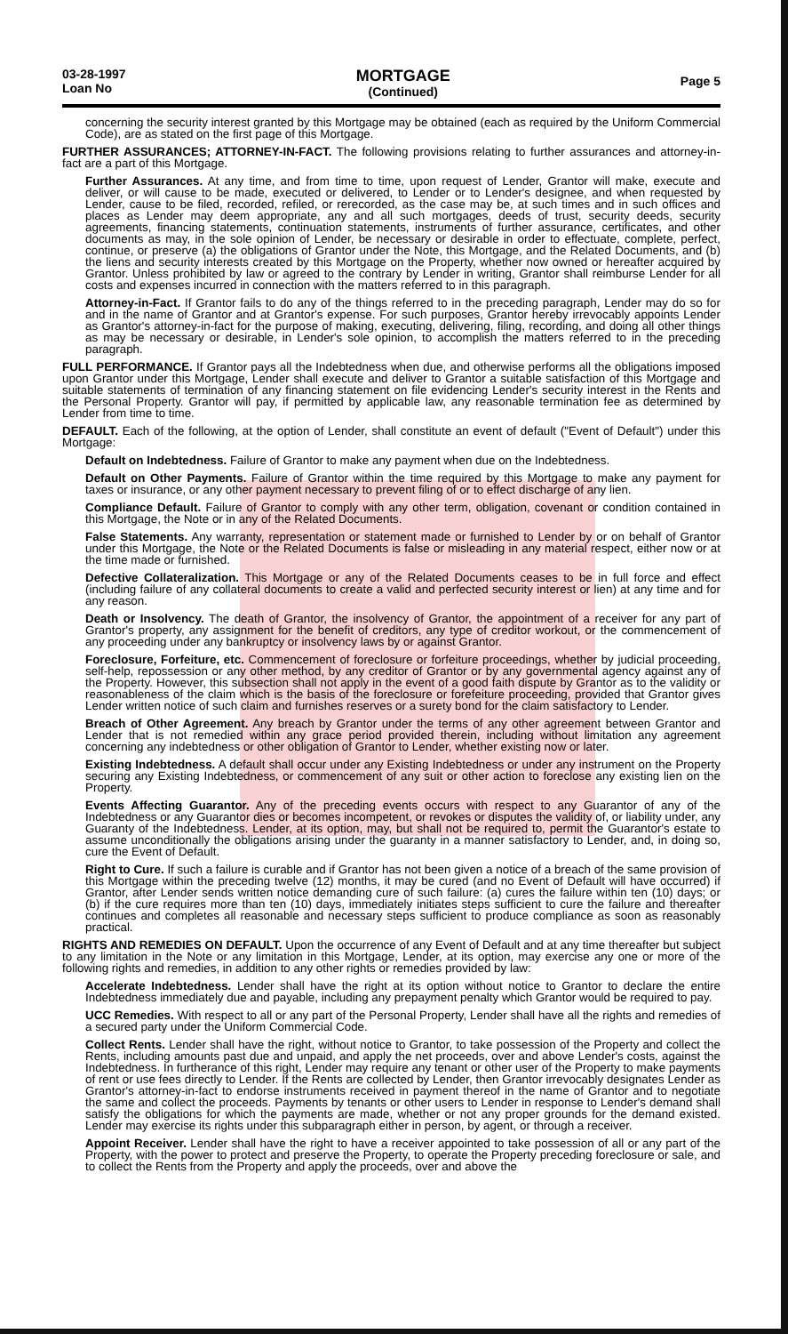03-28-1997
Loan No
MORTGAGE
(Continued)
Page 5
concerning the security interest granted by this Mortgage may be obtained (each as required by the Uniform Commercial Code), are as stated on the first page of this Mortgage.
FURTHER ASSURANCES; ATTORNEY-IN-FACT. The following provisions relating to further assurances and attorney-in-fact are a part of this Mortgage.
Further Assurances. At any time, and from time to time, upon request of Lender, Grantor will make, execute and deliver, or will cause to be made, executed or delivered, to Lender or to Lender's designee, and when requested by Lender, cause to be filed, recorded, refiled, or rerecorded, as the case may be, at such times and in such offices and places as Lender may deem appropriate, any and all such mortgages, deeds of trust, security deeds, security agreements, financing statements, continuation statements, instruments of further assurance, certificates, and other documents as may, in the sole opinion of Lender, be necessary or desirable in order to effectuate, complete, perfect, continue, or preserve (a) the obligations of Grantor under the Note, this Mortgage, and the Related Documents, and (b) the liens and security interests created by this Mortgage on the Property, whether now owned or hereafter acquired by Grantor. Unless prohibited by law or agreed to the contrary by Lender in writing, Grantor shall reimburse Lender for all costs and expenses incurred in connection with the matters referred to in this paragraph.
Attorney-in-Fact. If Grantor fails to do any of the things referred to in the preceding paragraph, Lender may do so for and in the name of Grantor and at Grantor's expense. For such purposes, Grantor hereby irrevocably appoints Lender as Grantor's attorney-in-fact for the purpose of making, executing, delivering, filing, recording, and doing all other things as may be necessary or desirable, in Lender's sole opinion, to accomplish the matters referred to in the preceding paragraph.
FULL PERFORMANCE. If Grantor pays all the Indebtedness when due, and otherwise performs all the obligations imposed upon Grantor under this Mortgage, Lender shall execute and deliver to Grantor a suitable satisfaction of this Mortgage and suitable statements of termination of any financing statement on file evidencing Lender's security interest in the Rents and the Personal Property. Grantor will pay, if permitted by applicable law, any reasonable termination fee as determined by Lender from time to time.
DEFAULT. Each of the following, at the option of Lender, shall constitute an event of default ("Event of Default") under this Mortgage:
Default on Indebtedness. Failure of Grantor to make any payment when due on the Indebtedness.
Default on Other Payments. Failure of Grantor within the time required by this Mortgage to make any payment for taxes or insurance, or any other payment necessary to prevent filing of or to effect discharge of any lien.
Compliance Default. Failure of Grantor to comply with any other term, obligation, covenant or condition contained in this Mortgage, the Note or in any of the Related Documents.
False Statements. Any warranty, representation or statement made or furnished to Lender by or on behalf of Grantor under this Mortgage, the Note or the Related Documents is false or misleading in any material respect, either now or at the time made or furnished.
Defective Collateralization. This Mortgage or any of the Related Documents ceases to be in full force and effect (including failure of any collateral documents to create a valid and perfected security interest or lien) at any time and for any reason.
Death or Insolvency. The death of Grantor, the insolvency of Grantor, the appointment of a receiver for any part of Grantor's property, any assignment for the benefit of creditors, any type of creditor workout, or the commencement of any proceeding under any bankruptcy or insolvency laws by or against Grantor.
Foreclosure, Forfeiture, etc. Commencement of foreclosure or forfeiture proceedings, whether by judicial proceeding, self-help, repossession or any other method, by any creditor of Grantor or by any governmental agency against any of the Property. However, this subsection shall not apply in the event of a good faith dispute by Grantor as to the validity or reasonableness of the claim which is the basis of the foreclosure or forefeiture proceeding, provided that Grantor gives Lender written notice of such claim and furnishes reserves or a surety bond for the claim satisfactory to Lender.
Breach of Other Agreement. Any breach by Grantor under the terms of any other agreement between Grantor and Lender that is not remedied within any grace period provided therein, including without limitation any agreement concerning any indebtedness or other obligation of Grantor to Lender, whether existing now or later.
Existing Indebtedness. A default shall occur under any Existing Indebtedness or under any instrument on the Property securing any Existing Indebtedness, or commencement of any suit or other action to foreclose any existing lien on the Property.
Events Affecting Guarantor. Any of the preceding events occurs with respect to any Guarantor of any of the Indebtedness or any Guarantor dies or becomes incompetent, or revokes or disputes the validity of, or liability under, any Guaranty of the Indebtedness. Lender, at its option, may, but shall not be required to, permit the Guarantor's estate to assume unconditionally the obligations arising under the guaranty in a manner satisfactory to Lender, and, in doing so, cure the Event of Default.
Right to Cure. If such a failure is curable and if Grantor has not been given a notice of a breach of the same provision of this Mortgage within the preceding twelve (12) months, it may be cured (and no Event of Default will have occurred) if Grantor, after Lender sends written notice demanding cure of such failure: (a) cures the failure within ten (10) days; or (b) if the cure requires more than ten (10) days, immediately initiates steps sufficient to cure the failure and thereafter continues and completes all reasonable and necessary steps sufficient to produce compliance as soon as reasonably practical.
RIGHTS AND REMEDIES ON DEFAULT. Upon the occurrence of any Event of Default and at any time thereafter but subject to any limitation in the Note or any limitation in this Mortgage, Lender, at its option, may exercise any one or more of the following rights and remedies, in addition to any other rights or remedies provided by law:
Accelerate Indebtedness. Lender shall have the right at its option without notice to Grantor to declare the entire Indebtedness immediately due and payable, including any prepayment penalty which Grantor would be required to pay.
UCC Remedies. With respect to all or any part of the Personal Property, Lender shall have all the rights and remedies of a secured party under the Uniform Commercial Code.
Collect Rents. Lender shall have the right, without notice to Grantor, to take possession of the Property and collect the Rents, including amounts past due and unpaid, and apply the net proceeds, over and above Lender's costs, against the Indebtedness. In furtherance of this right, Lender may require any tenant or other user of the Property to make payments of rent or use fees directly to Lender. If the Rents are collected by Lender, then Grantor irrevocably designates Lender as Grantor's attorney-in-fact to endorse instruments received in payment thereof in the name of Grantor and to negotiate the same and collect the proceeds. Payments by tenants or other users to Lender in response to Lender's demand shall satisfy the obligations for which the payments are made, whether or not any proper grounds for the demand existed. Lender may exercise its rights under this subparagraph either in person, by agent, or through a receiver.
Appoint Receiver. Lender shall have the right to have a receiver appointed to take possession of all or any part of the Property, with the power to protect and preserve the Property, to operate the Property preceding foreclosure or sale, and to collect the Rents from the Property and apply the proceeds, over and above the